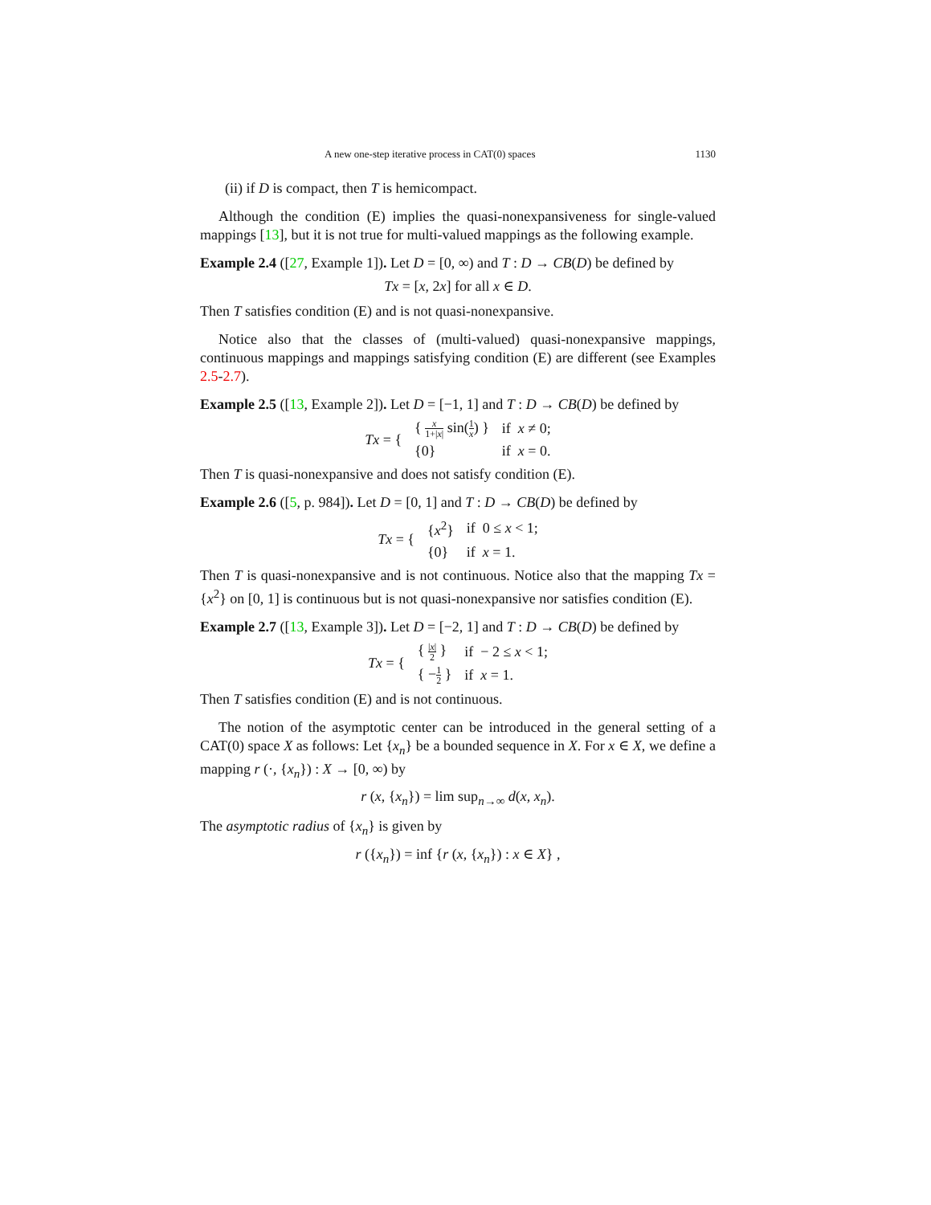A new one-step iterative process in CAT(0) spaces 1130
(ii) if D is compact, then T is hemicompact.
Although the condition (E) implies the quasi-nonexpansiveness for single-valued mappings [13], but it is not true for multi-valued mappings as the following example.
Example 2.4 ([27, Example 1]). Let D = [0, ∞) and T : D → CB(D) be defined by
Tx = [x, 2x] for all x ∈ D.
Then T satisfies condition (E) and is not quasi-nonexpansive.
Notice also that the classes of (multi-valued) quasi-nonexpansive mappings, continuous mappings and mappings satisfying condition (E) are different (see Examples 2.5-2.7).
Example 2.5 ([13, Example 2]). Let D = [−1, 1] and T : D → CB(D) be defined by
| Tx = { | { x 1+/ x / sin( 1 x ) } | if x ≠ 0; |
| | {0} | if x = 0. |
Then T is quasi-nonexpansive and does not satisfy condition (E).
Example 2.6 ([5, p. 984]). Let D = [0, 1] and T : D → CB(D) be defined by
| Tx = { | { x<sup>2</sup>} | if 0 ≤ x < 1; |
| | {0} | if x = 1. |
Then T is quasi-nonexpansive and is not continuous. Notice also that the mapping Tx = {x<sup>2</sup>} on [0, 1] is continuous but is not quasi-nonexpansive nor satisfies condition (E).
Example 2.7 ([13, Example 3]). Let D = [−2, 1] and T : D → CB(D) be defined by
| Tx = { | { / x / 2 } | if − 2 ≤ x < 1; |
| | { − 1 2 } | if x = 1. |
Then T satisfies condition (E) and is not continuous.
The notion of the asymptotic center can be introduced in the general setting of a CAT(0) space X as follows: Let {x<sub>n</sub>} be a bounded sequence in X. For x ∈ X, we define a mapping r (·, {x<sub>n</sub>}) : X → [0, ∞) by
r (x, {x<sub>n</sub>}) = lim sup<sub>n→∞</sub> d(x, x<sub>n</sub>).
The asymptotic radius of {x<sub>n</sub>} is given by
r ({x<sub>n</sub>}) = inf {r (x, {x<sub>n</sub>}) : x ∈ X} ,